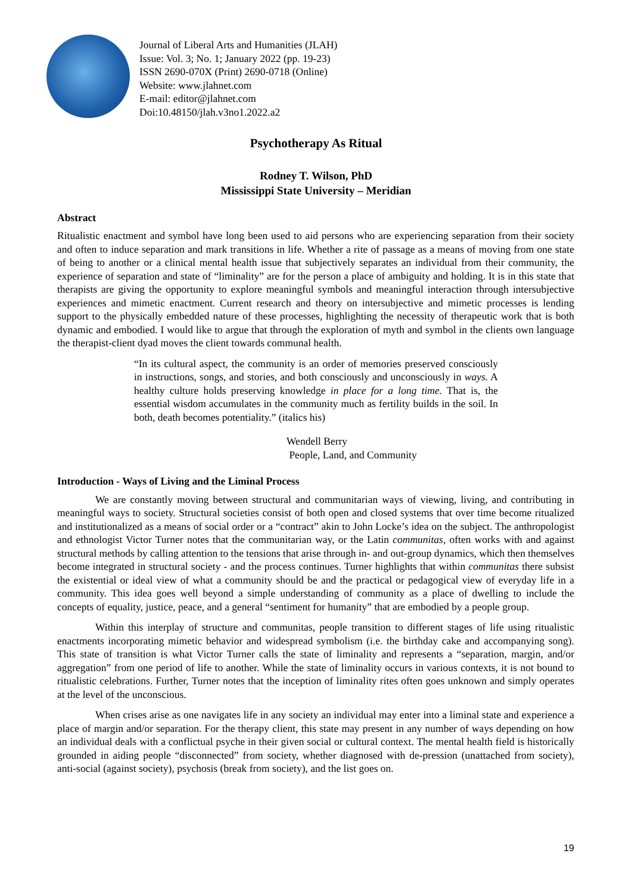Journal of Liberal Arts and Humanities (JLAH)
Issue: Vol. 3; No. 1; January 2022 (pp. 19-23)
ISSN 2690-070X (Print) 2690-0718 (Online)
Website: www.jlahnet.com
E-mail: editor@jlahnet.com
Doi:10.48150/jlah.v3no1.2022.a2
Psychotherapy As Ritual
Rodney T. Wilson, PhD
Mississippi State University – Meridian
Abstract
Ritualistic enactment and symbol have long been used to aid persons who are experiencing separation from their society and often to induce separation and mark transitions in life. Whether a rite of passage as a means of moving from one state of being to another or a clinical mental health issue that subjectively separates an individual from their community, the experience of separation and state of “liminality” are for the person a place of ambiguity and holding. It is in this state that therapists are giving the opportunity to explore meaningful symbols and meaningful interaction through intersubjective experiences and mimetic enactment. Current research and theory on intersubjective and mimetic processes is lending support to the physically embedded nature of these processes, highlighting the necessity of therapeutic work that is both dynamic and embodied. I would like to argue that through the exploration of myth and symbol in the clients own language the therapist-client dyad moves the client towards communal health.
“In its cultural aspect, the community is an order of memories preserved consciously in instructions, songs, and stories, and both consciously and unconsciously in ways. A healthy culture holds preserving knowledge in place for a long time. That is, the essential wisdom accumulates in the community much as fertility builds in the soil. In both, death becomes potentiality.” (italics his)
Wendell Berry
People, Land, and Community
Introduction - Ways of Living and the Liminal Process
We are constantly moving between structural and communitarian ways of viewing, living, and contributing in meaningful ways to society. Structural societies consist of both open and closed systems that over time become ritualized and institutionalized as a means of social order or a “contract” akin to John Locke’s idea on the subject. The anthropologist and ethnologist Victor Turner notes that the communitarian way, or the Latin communitas, often works with and against structural methods by calling attention to the tensions that arise through in- and out-group dynamics, which then themselves become integrated in structural society - and the process continues. Turner highlights that within communitas there subsist the existential or ideal view of what a community should be and the practical or pedagogical view of everyday life in a community. This idea goes well beyond a simple understanding of community as a place of dwelling to include the concepts of equality, justice, peace, and a general “sentiment for humanity” that are embodied by a people group.
Within this interplay of structure and communitas, people transition to different stages of life using ritualistic enactments incorporating mimetic behavior and widespread symbolism (i.e. the birthday cake and accompanying song). This state of transition is what Victor Turner calls the state of liminality and represents a “separation, margin, and/or aggregation” from one period of life to another. While the state of liminality occurs in various contexts, it is not bound to ritualistic celebrations. Further, Turner notes that the inception of liminality rites often goes unknown and simply operates at the level of the unconscious.
When crises arise as one navigates life in any society an individual may enter into a liminal state and experience a place of margin and/or separation. For the therapy client, this state may present in any number of ways depending on how an individual deals with a conflictual psyche in their given social or cultural context. The mental health field is historically grounded in aiding people “disconnected” from society, whether diagnosed with de-pression (unattached from society), anti-social (against society), psychosis (break from society), and the list goes on.
19